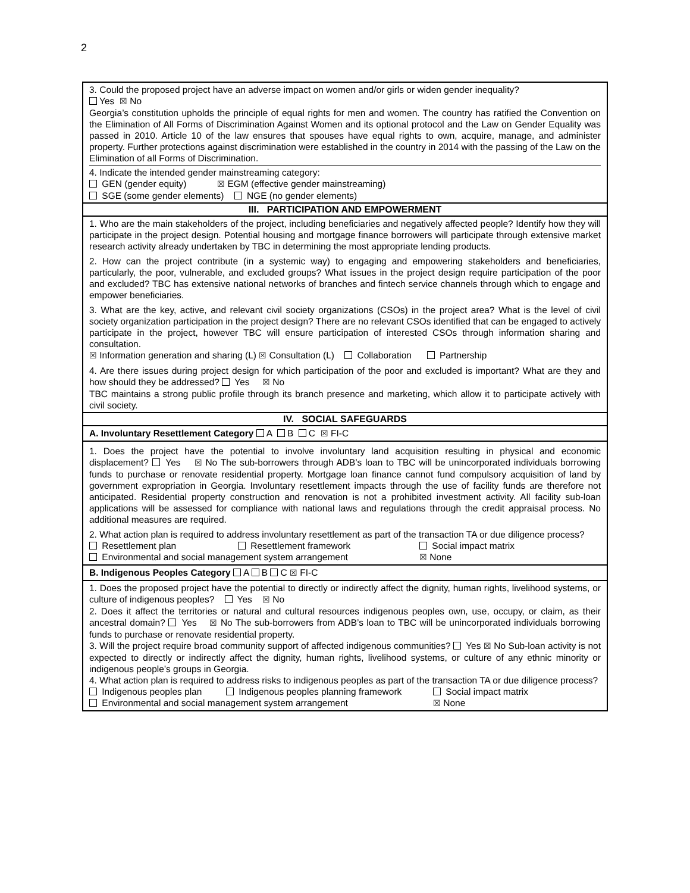2
| 3. Could the proposed project have an adverse impact on women and/or girls or widen gender inequality? Yes ☒ No Georgia’s constitution upholds the principle of equal rights for men and women. The country has ratified the Convention on the Elimination of All Forms of Discrimination Against Women and its optional protocol and the Law on Gender Equality was passed in 2010. Article 10 of the law ensures that spouses have equal rights to own, acquire, manage, and administer property. Further protections against discrimination were established in the country in 2014 with the passing of the Law on the Elimination of all Forms of Discrimination. 4. Indicate the intended gender mainstreaming category: GEN (gender equity) ☒ EGM (effective gender mainstreaming) SGE (some gender elements) NGE (no gender elements) |
| III. PARTICIPATION AND EMPOWERMENT |
| 1. Who are the main stakeholders of the project, including beneficiaries and negatively affected people? Identify how they will participate in the project design. Potential housing and mortgage finance borrowers will participate through extensive market research activity already undertaken by TBC in determining the most appropriate lending products. 2. How can the project contribute (in a systemic way) to engaging and empowering stakeholders and beneficiaries, particularly, the poor, vulnerable, and excluded groups? What issues in the project design require participation of the poor and excluded? TBC has extensive national networks of branches and fintech service channels through which to engage and empower beneficiaries. 3. What are the key, active, and relevant civil society organizations (CSOs) in the project area? What is the level of civil society organization participation in the project design? There are no relevant CSOs identified that can be engaged to actively participate in the project, however TBC will ensure participation of interested CSOs through information sharing and consultation. ☒ Information generation and sharing (L) ☒ Consultation (L) Collaboration Partnership 4. Are there issues during project design for which participation of the poor and excluded is important? What are they and how should they be addressed? Yes ☒ No TBC maintains a strong public profile through its branch presence and marketing, which allow it to participate actively with civil society. |
| IV. SOCIAL SAFEGUARDS |
| A. Involuntary Resettlement Category A B C ☒ FI-C |
| 1. Does the project have the potential to involve involuntary land acquisition resulting in physical and economic displacement? Yes ☒ No The sub-borrowers through ADB’s loan to TBC will be unincorporated individuals borrowing funds to purchase or renovate residential property. Mortgage loan finance cannot fund compulsory acquisition of land by government expropriation in Georgia. Involuntary resettlement impacts through the use of facility funds are therefore not anticipated. Residential property construction and renovation is not a prohibited investment activity. All facility sub-loan applications will be assessed for compliance with national laws and regulations through the credit appraisal process. No additional measures are required. 2. What action plan is required to address involuntary resettlement as part of the transaction TA or due diligence process? Resettlement plan Resettlement framework Social impact matrix Environmental and social management system arrangement ☒ None |
| B. Indigenous Peoples Category A B C ☒ FI-C |
| 1. Does the proposed project have the potential to directly or indirectly affect the dignity, human rights, livelihood systems, or culture of indigenous peoples? Yes ☒ No 2. Does it affect the territories or natural and cultural resources indigenous peoples own, use, occupy, or claim, as their ancestral domain? Yes ☒ No The sub-borrowers from ADB’s loan to TBC will be unincorporated individuals borrowing funds to purchase or renovate residential property. 3. Will the project require broad community support of affected indigenous communities? Yes ☒ No Sub-loan activity is not expected to directly or indirectly affect the dignity, human rights, livelihood systems, or culture of any ethnic minority or indigenous people’s groups in Georgia. 4. What action plan is required to address risks to indigenous peoples as part of the transaction TA or due diligence process? Indigenous peoples plan Indigenous peoples planning framework Social impact matrix Environmental and social management system arrangement ☒ None |